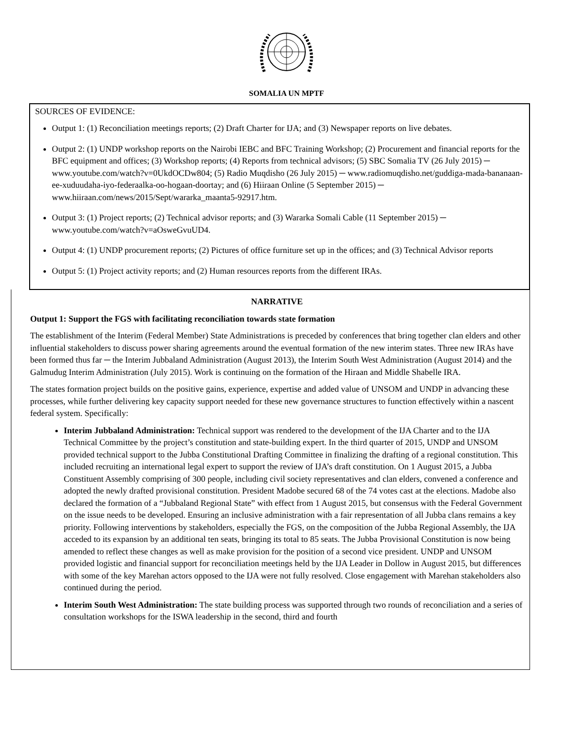SOMALIA UN MPTF
SOURCES OF EVIDENCE:
Output 1: (1) Reconciliation meetings reports; (2) Draft Charter for IJA; and (3) Newspaper reports on live debates.
Output 2: (1) UNDP workshop reports on the Nairobi IEBC and BFC Training Workshop; (2) Procurement and financial reports for the BFC equipment and offices; (3) Workshop reports; (4) Reports from technical advisors; (5) SBC Somalia TV (26 July 2015) ─ www.youtube.com/watch?v=0UkdOCDw804; (5) Radio Muqdisho (26 July 2015) ─ www.radiomuqdisho.net/guddiga-mada-bananaan-ee-xuduudaha-iyo-federaalka-oo-hogaan-doortay; and (6) Hiiraan Online (5 September 2015) ─ www.hiiraan.com/news/2015/Sept/wararka_maanta5-92917.htm.
Output 3: (1) Project reports; (2) Technical advisor reports; and (3) Wararka Somali Cable (11 September 2015) ─ www.youtube.com/watch?v=aOsweGvuUD4.
Output 4: (1) UNDP procurement reports; (2) Pictures of office furniture set up in the offices; and (3) Technical Advisor reports
Output 5: (1) Project activity reports; and (2) Human resources reports from the different IRAs.
NARRATIVE
Output 1: Support the FGS with facilitating reconciliation towards state formation
The establishment of the Interim (Federal Member) State Administrations is preceded by conferences that bring together clan elders and other influential stakeholders to discuss power sharing agreements around the eventual formation of the new interim states. Three new IRAs have been formed thus far ─ the Interim Jubbaland Administration (August 2013), the Interim South West Administration (August 2014) and the Galmudug Interim Administration (July 2015). Work is continuing on the formation of the Hiraan and Middle Shabelle IRA.
The states formation project builds on the positive gains, experience, expertise and added value of UNSOM and UNDP in advancing these processes, while further delivering key capacity support needed for these new governance structures to function effectively within a nascent federal system. Specifically:
Interim Jubbaland Administration: Technical support was rendered to the development of the IJA Charter and to the IJA Technical Committee by the project’s constitution and state-building expert. In the third quarter of 2015, UNDP and UNSOM provided technical support to the Jubba Constitutional Drafting Committee in finalizing the drafting of a regional constitution. This included recruiting an international legal expert to support the review of IJA’s draft constitution. On 1 August 2015, a Jubba Constituent Assembly comprising of 300 people, including civil society representatives and clan elders, convened a conference and adopted the newly drafted provisional constitution. President Madobe secured 68 of the 74 votes cast at the elections. Madobe also declared the formation of a “Jubbaland Regional State” with effect from 1 August 2015, but consensus with the Federal Government on the issue needs to be developed. Ensuring an inclusive administration with a fair representation of all Jubba clans remains a key priority. Following interventions by stakeholders, especially the FGS, on the composition of the Jubba Regional Assembly, the IJA acceded to its expansion by an additional ten seats, bringing its total to 85 seats. The Jubba Provisional Constitution is now being amended to reflect these changes as well as make provision for the position of a second vice president. UNDP and UNSOM provided logistic and financial support for reconciliation meetings held by the IJA Leader in Dollow in August 2015, but differences with some of the key Marehan actors opposed to the IJA were not fully resolved. Close engagement with Marehan stakeholders also continued during the period.
Interim South West Administration: The state building process was supported through two rounds of reconciliation and a series of consultation workshops for the ISWA leadership in the second, third and fourth